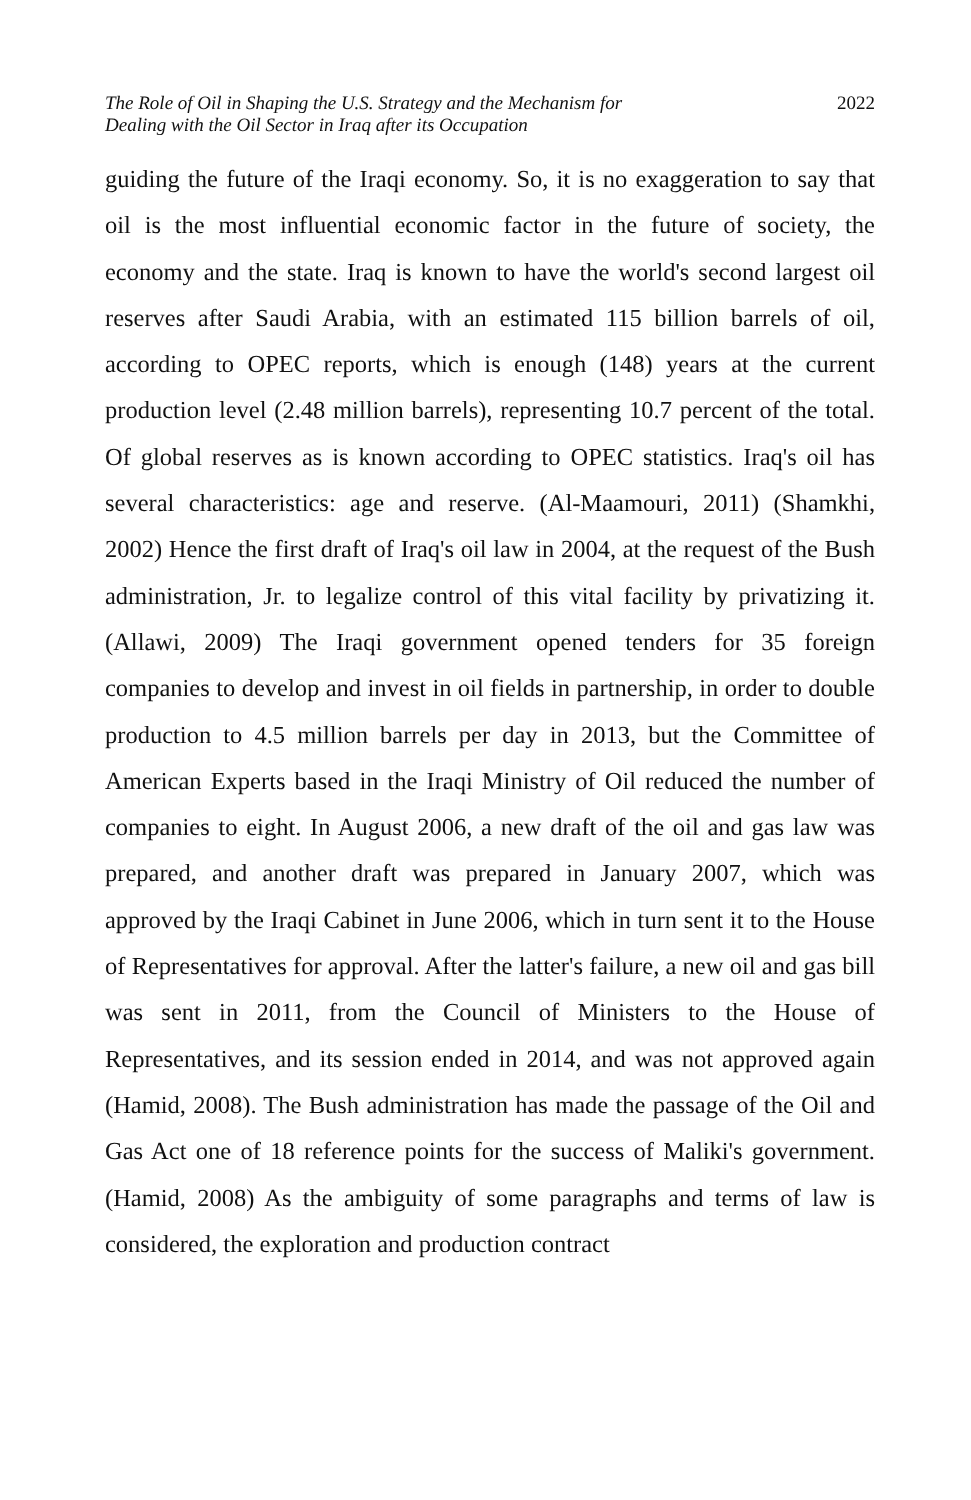The Role of Oil in Shaping the U.S. Strategy and the Mechanism for
Dealing with the Oil Sector in Iraq after its Occupation
2022
guiding the future of the Iraqi economy. So, it is no exaggeration to say that oil is the most influential economic factor in the future of society, the economy and the state. Iraq is known to have the world's second largest oil reserves after Saudi Arabia, with an estimated 115 billion barrels of oil, according to OPEC reports, which is enough (148) years at the current production level (2.48 million barrels), representing 10.7 percent of the total. Of global reserves as is known according to OPEC statistics. Iraq's oil has several characteristics: age and reserve. (Al-Maamouri, 2011) (Shamkhi, 2002) Hence the first draft of Iraq's oil law in 2004, at the request of the Bush administration, Jr. to legalize control of this vital facility by privatizing it. (Allawi, 2009) The Iraqi government opened tenders for 35 foreign companies to develop and invest in oil fields in partnership, in order to double production to 4.5 million barrels per day in 2013, but the Committee of American Experts based in the Iraqi Ministry of Oil reduced the number of companies to eight. In August 2006, a new draft of the oil and gas law was prepared, and another draft was prepared in January 2007, which was approved by the Iraqi Cabinet in June 2006, which in turn sent it to the House of Representatives for approval. After the latter's failure, a new oil and gas bill was sent in 2011, from the Council of Ministers to the House of Representatives, and its session ended in 2014, and was not approved again (Hamid, 2008). The Bush administration has made the passage of the Oil and Gas Act one of 18 reference points for the success of Maliki's government. (Hamid, 2008) As the ambiguity of some paragraphs and terms of law is considered, the exploration and production contract